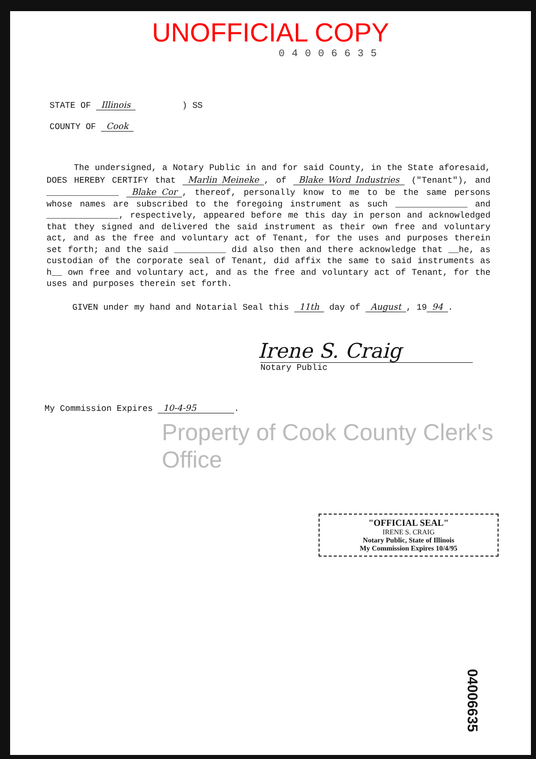UNOFFICIAL COPY
04006635
STATE OF Illinois ) SS
COUNTY OF Cook
The undersigned, a Notary Public in and for said County, in the State aforesaid, DOES HEREBY CERTIFY that Marlin Meineke, of Blake Word Industries ("Tenant"), and ______________ Blake Cor, thereof, personally know to me to be the same persons whose names are subscribed to the foregoing instrument as such ______________ and ______________, respectively, appeared before me this day in person and acknowledged that they signed and delivered the said instrument as their own free and voluntary act, and as the free and voluntary act of Tenant, for the uses and purposes therein set forth; and the said __________ did also then and there acknowledge that __he, as custodian of the corporate seal of Tenant, did affix the same to said instruments as h__ own free and voluntary act, and as the free and voluntary act of Tenant, for the uses and purposes therein set forth.
GIVEN under my hand and Notarial Seal this 11th day of August, 19 94.
Irene S. Craig
Notary Public
My Commission Expires 10-4-95 .
Property of Cook County Clerk's Office
"OFFICIAL SEAL"
IRENE S. CRAIG
Notary Public, State of Illinois
My Commission Expires 10/4/95
04006635